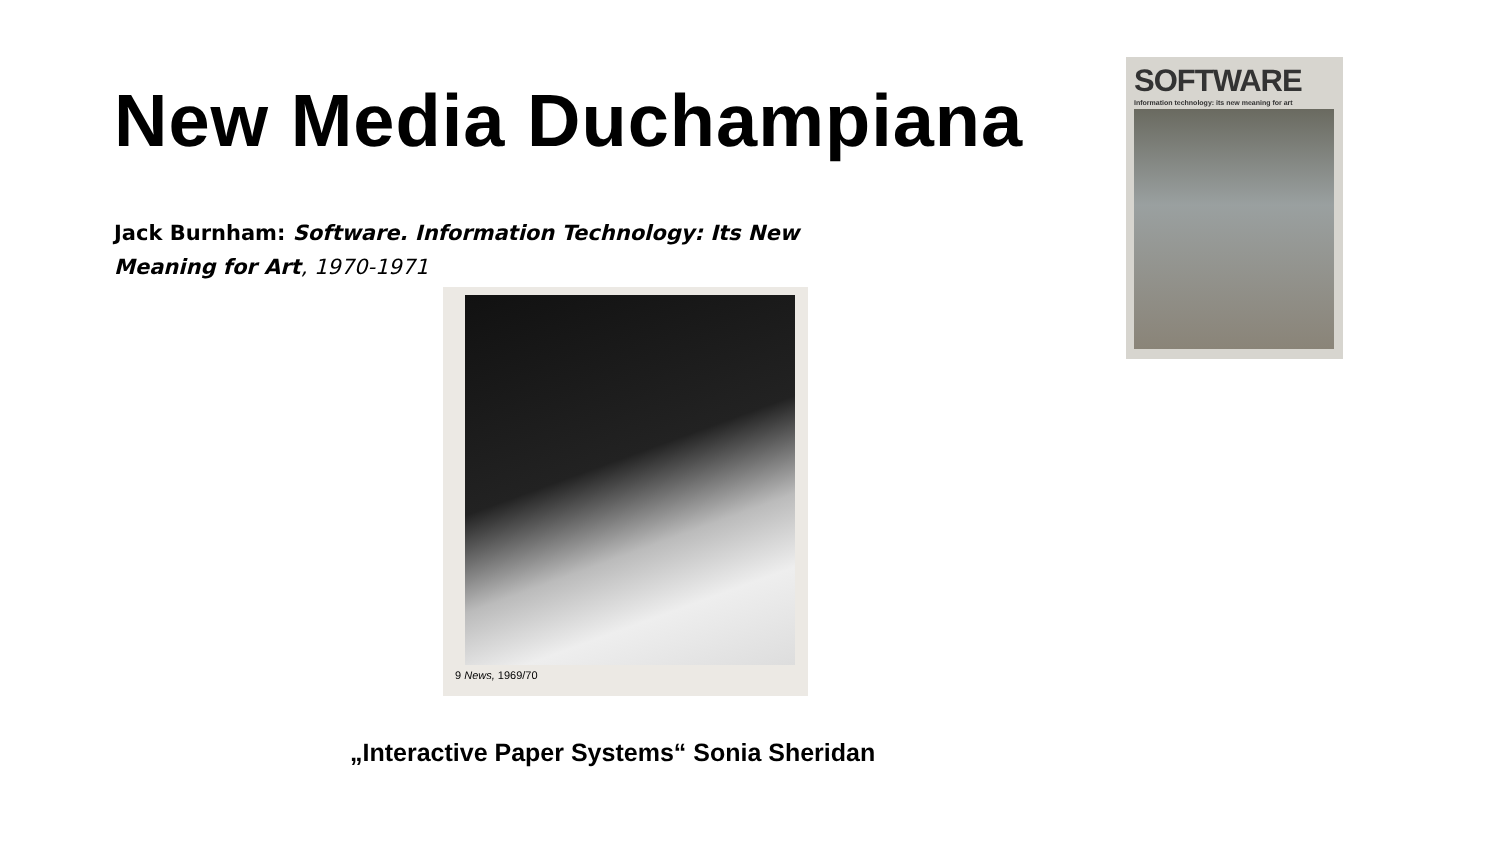New Media Duchampiana
Jack Burnham: Software. Information Technology: Its New Meaning for Art, 1970-1971
SOFTWARE
Information technology: its new meaning for art
9 News, 1969/70
„Interactive Paper Systems“ Sonia Sheridan